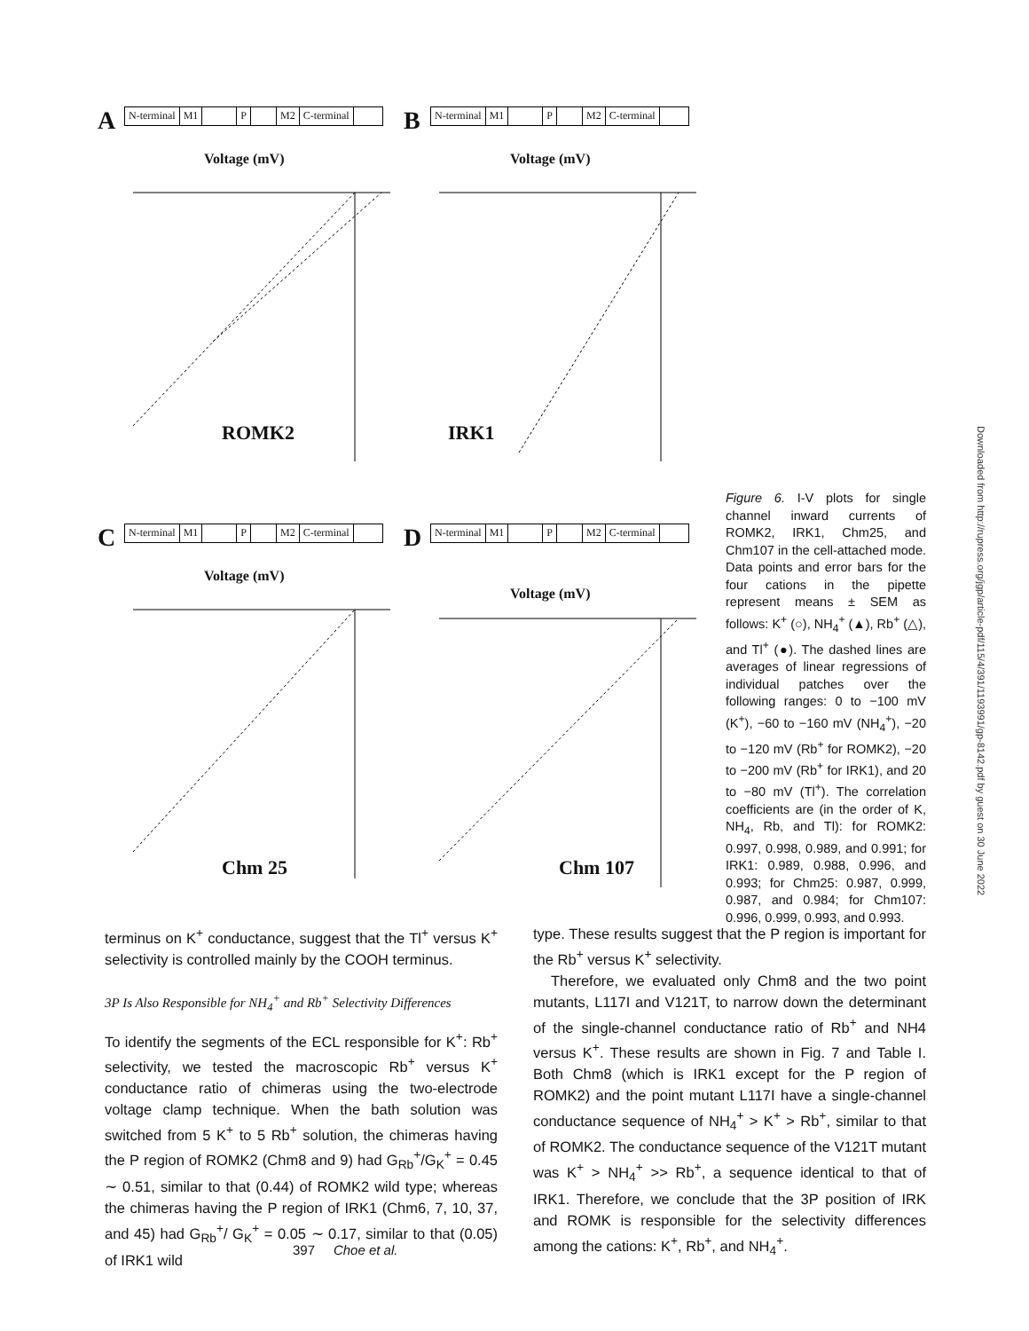A
N-terminal M1 P M2 C-terminal
Voltage (mV)
ROMK2
B
N-terminal M1 P M2 C-terminal
Voltage (mV)
IRK1
C
N-terminal M1 P M2 C-terminal
Voltage (mV)
Chm 25
D
N-terminal M1 P M2 C-terminal
Voltage (mV)
Chm 107
Figure 6. I-V plots for single channel inward currents of ROMK2, IRK1, Chm25, and Chm107 in the cell-attached mode. Data points and error bars for the four cations in the pipette represent means ± SEM as follows: K<sup>+</sup> (○), NH<sub>4</sub><sup>+</sup> (▲), Rb<sup>+</sup> (△), and Tl<sup>+</sup> (●). The dashed lines are averages of linear regressions of individual patches over the following ranges: 0 to −100 mV (K<sup>+</sup>), −60 to −160 mV (NH<sub>4</sub><sup>+</sup>), −20 to −120 mV (Rb<sup>+</sup> for ROMK2), −20 to −200 mV (Rb<sup>+</sup> for IRK1), and 20 to −80 mV (Tl<sup>+</sup>). The correlation coefficients are (in the order of K, NH<sub>4</sub>, Rb, and Tl): for ROMK2: 0.997, 0.998, 0.989, and 0.991; for IRK1: 0.989, 0.988, 0.996, and 0.993; for Chm25: 0.987, 0.999, 0.987, and 0.984; for Chm107: 0.996, 0.999, 0.993, and 0.993.
Downloaded from http://rupress.org/jgp/article-pdf/115/4/391/1193991/gp-8142.pdf by guest on 30 June 2022
terminus on K<sup>+</sup> conductance, suggest that the Tl<sup>+</sup> versus K<sup>+</sup> selectivity is controlled mainly by the COOH terminus.
3P Is Also Responsible for NH<sub>4</sub><sup>+</sup> and Rb<sup>+</sup> Selectivity Differences
To identify the segments of the ECL responsible for K<sup>+</sup>: Rb<sup>+</sup> selectivity, we tested the macroscopic Rb<sup>+</sup> versus K<sup>+</sup> conductance ratio of chimeras using the two-electrode voltage clamp technique. When the bath solution was switched from 5 K<sup>+</sup> to 5 Rb<sup>+</sup> solution, the chimeras having the P region of ROMK2 (Chm8 and 9) had G<sub>Rb</sub><sup>+</sup>/G<sub>K</sub><sup>+</sup> = 0.45 ∼ 0.51, similar to that (0.44) of ROMK2 wild type; whereas the chimeras having the P region of IRK1 (Chm6, 7, 10, 37, and 45) had G<sub>Rb</sub><sup>+</sup>/ G<sub>K</sub><sup>+</sup> = 0.05 ∼ 0.17, similar to that (0.05) of IRK1 wild
type. These results suggest that the P region is important for the Rb<sup>+</sup> versus K<sup>+</sup> selectivity.
Therefore, we evaluated only Chm8 and the two point mutants, L117I and V121T, to narrow down the determinant of the single-channel conductance ratio of Rb<sup>+</sup> and NH4 versus K<sup>+</sup>. These results are shown in Fig. 7 and Table I. Both Chm8 (which is IRK1 except for the P region of ROMK2) and the point mutant L117I have a single-channel conductance sequence of NH<sub>4</sub><sup>+</sup> > K<sup>+</sup> > Rb<sup>+</sup>, similar to that of ROMK2. The conductance sequence of the V121T mutant was K<sup>+</sup> > NH<sub>4</sub><sup>+</sup> >> Rb<sup>+</sup>, a sequence identical to that of IRK1. Therefore, we conclude that the 3P position of IRK and ROMK is responsible for the selectivity differences among the cations: K<sup>+</sup>, Rb<sup>+</sup>, and NH<sub>4</sub><sup>+</sup>.
397 Choe et al.